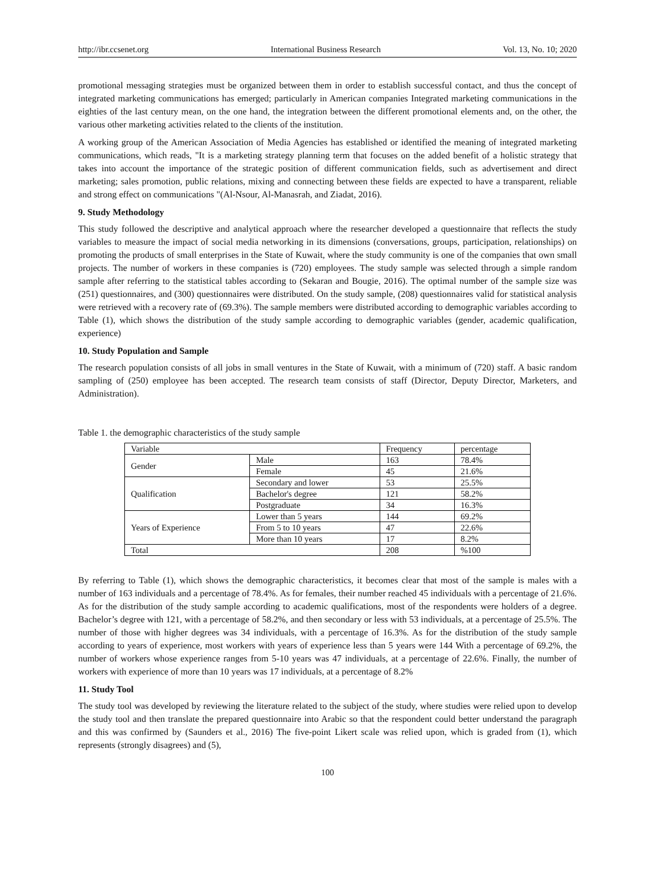http://ibr.ccsenet.org International Business Research Vol. 13, No. 10; 2020
promotional messaging strategies must be organized between them in order to establish successful contact, and thus the concept of integrated marketing communications has emerged; particularly in American companies Integrated marketing communications in the eighties of the last century mean, on the one hand, the integration between the different promotional elements and, on the other, the various other marketing activities related to the clients of the institution.
A working group of the American Association of Media Agencies has established or identified the meaning of integrated marketing communications, which reads, "It is a marketing strategy planning term that focuses on the added benefit of a holistic strategy that takes into account the importance of the strategic position of different communication fields, such as advertisement and direct marketing; sales promotion, public relations, mixing and connecting between these fields are expected to have a transparent, reliable and strong effect on communications "(Al-Nsour, Al-Manasrah, and Ziadat, 2016).
9. Study Methodology
This study followed the descriptive and analytical approach where the researcher developed a questionnaire that reflects the study variables to measure the impact of social media networking in its dimensions (conversations, groups, participation, relationships) on promoting the products of small enterprises in the State of Kuwait, where the study community is one of the companies that own small projects. The number of workers in these companies is (720) employees. The study sample was selected through a simple random sample after referring to the statistical tables according to (Sekaran and Bougie, 2016). The optimal number of the sample size was (251) questionnaires, and (300) questionnaires were distributed. On the study sample, (208) questionnaires valid for statistical analysis were retrieved with a recovery rate of (69.3%). The sample members were distributed according to demographic variables according to Table (1), which shows the distribution of the study sample according to demographic variables (gender, academic qualification, experience)
10. Study Population and Sample
The research population consists of all jobs in small ventures in the State of Kuwait, with a minimum of (720) staff. A basic random sampling of (250) employee has been accepted. The research team consists of staff (Director, Deputy Director, Marketers, and Administration).
Table 1. the demographic characteristics of the study sample
| Variable | | Frequency | percentage |
| Gender | Male | 163 | 78.4% |
| | Female | 45 | 21.6% |
| Qualification | Secondary and lower | 53 | 25.5% |
| | Bachelor's degree | 121 | 58.2% |
| | Postgraduate | 34 | 16.3% |
| Years of Experience | Lower than 5 years | 144 | 69.2% |
| | From 5 to 10 years | 47 | 22.6% |
| | More than 10 years | 17 | 8.2% |
| Total | | 208 | %100 |
By referring to Table (1), which shows the demographic characteristics, it becomes clear that most of the sample is males with a number of 163 individuals and a percentage of 78.4%. As for females, their number reached 45 individuals with a percentage of 21.6%. As for the distribution of the study sample according to academic qualifications, most of the respondents were holders of a degree. Bachelor’s degree with 121, with a percentage of 58.2%, and then secondary or less with 53 individuals, at a percentage of 25.5%. The number of those with higher degrees was 34 individuals, with a percentage of 16.3%. As for the distribution of the study sample according to years of experience, most workers with years of experience less than 5 years were 144 With a percentage of 69.2%, the number of workers whose experience ranges from 5-10 years was 47 individuals, at a percentage of 22.6%. Finally, the number of workers with experience of more than 10 years was 17 individuals, at a percentage of 8.2%
11. Study Tool
The study tool was developed by reviewing the literature related to the subject of the study, where studies were relied upon to develop the study tool and then translate the prepared questionnaire into Arabic so that the respondent could better understand the paragraph and this was confirmed by (Saunders et al., 2016) The five-point Likert scale was relied upon, which is graded from (1), which represents (strongly disagrees) and (5),
100